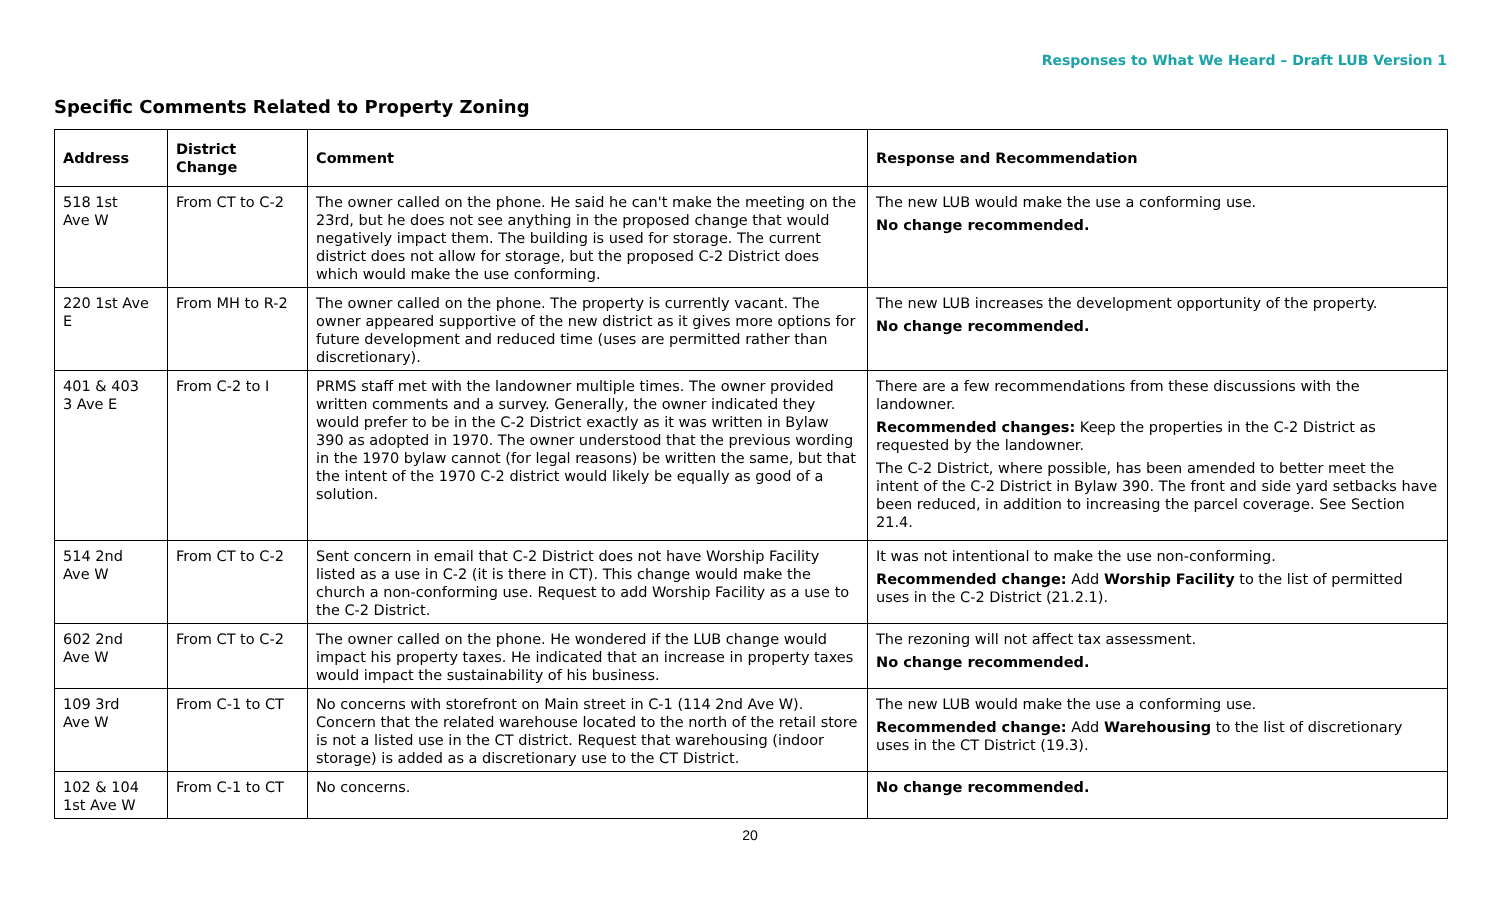Responses to What We Heard – Draft LUB Version 1
Specific Comments Related to Property Zoning
| Address | District Change | Comment | Response and Recommendation |
| --- | --- | --- | --- |
| 518 1st Ave W | From CT to C-2 | The owner called on the phone. He said he can't make the meeting on the 23rd, but he does not see anything in the proposed change that would negatively impact them. The building is used for storage. The current district does not allow for storage, but the proposed C-2 District does which would make the use conforming. | The new LUB would make the use a conforming use. No change recommended. |
| 220 1st Ave E | From MH to R-2 | The owner called on the phone. The property is currently vacant. The owner appeared supportive of the new district as it gives more options for future development and reduced time (uses are permitted rather than discretionary). | The new LUB increases the development opportunity of the property. No change recommended. |
| 401 & 403 3 Ave E | From C-2 to I | PRMS staff met with the landowner multiple times. The owner provided written comments and a survey. Generally, the owner indicated they would prefer to be in the C-2 District exactly as it was written in Bylaw 390 as adopted in 1970. The owner understood that the previous wording in the 1970 bylaw cannot (for legal reasons) be written the same, but that the intent of the 1970 C-2 district would likely be equally as good of a solution. | There are a few recommendations from these discussions with the landowner. Recommended changes: Keep the properties in the C-2 District as requested by the landowner. The C-2 District, where possible, has been amended to better meet the intent of the C-2 District in Bylaw 390. The front and side yard setbacks have been reduced, in addition to increasing the parcel coverage. See Section 21.4. |
| 514 2nd Ave W | From CT to C-2 | Sent concern in email that C-2 District does not have Worship Facility listed as a use in C-2 (it is there in CT). This change would make the church a non-conforming use. Request to add Worship Facility as a use to the C-2 District. | It was not intentional to make the use non-conforming. Recommended change: Add Worship Facility to the list of permitted uses in the C-2 District (21.2.1). |
| 602 2nd Ave W | From CT to C-2 | The owner called on the phone. He wondered if the LUB change would impact his property taxes. He indicated that an increase in property taxes would impact the sustainability of his business. | The rezoning will not affect tax assessment. No change recommended. |
| 109 3rd Ave W | From C-1 to CT | No concerns with storefront on Main street in C-1 (114 2nd Ave W). Concern that the related warehouse located to the north of the retail store is not a listed use in the CT district. Request that warehousing (indoor storage) is added as a discretionary use to the CT District. | The new LUB would make the use a conforming use. Recommended change: Add Warehousing to the list of discretionary uses in the CT District (19.3). |
| 102 & 104 1st Ave W | From C-1 to CT | No concerns. | No change recommended. |
20